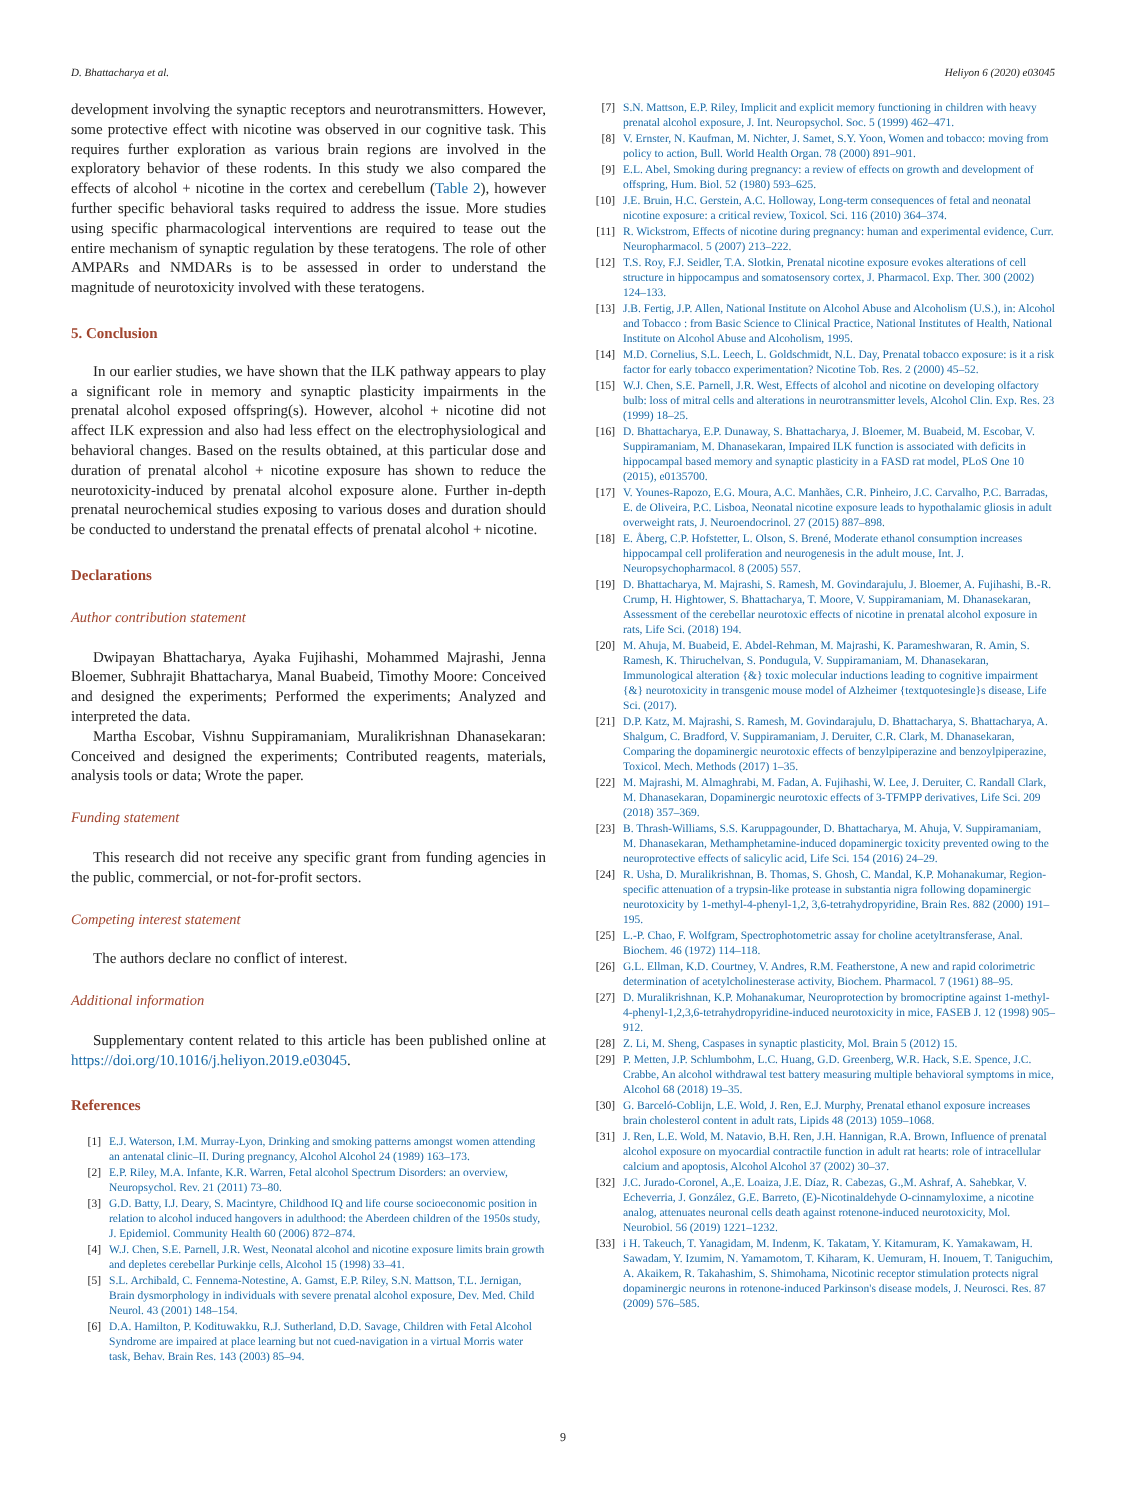D. Bhattacharya et al. Heliyon 6 (2020) e03045
development involving the synaptic receptors and neurotransmitters. However, some protective effect with nicotine was observed in our cognitive task. This requires further exploration as various brain regions are involved in the exploratory behavior of these rodents. In this study we also compared the effects of alcohol + nicotine in the cortex and cerebellum (Table 2), however further specific behavioral tasks required to address the issue. More studies using specific pharmacological interventions are required to tease out the entire mechanism of synaptic regulation by these teratogens. The role of other AMPARs and NMDARs is to be assessed in order to understand the magnitude of neurotoxicity involved with these teratogens.
5. Conclusion
In our earlier studies, we have shown that the ILK pathway appears to play a significant role in memory and synaptic plasticity impairments in the prenatal alcohol exposed offspring(s). However, alcohol + nicotine did not affect ILK expression and also had less effect on the electrophysiological and behavioral changes. Based on the results obtained, at this particular dose and duration of prenatal alcohol + nicotine exposure has shown to reduce the neurotoxicity-induced by prenatal alcohol exposure alone. Further in-depth prenatal neurochemical studies exposing to various doses and duration should be conducted to understand the prenatal effects of prenatal alcohol + nicotine.
Declarations
Author contribution statement
Dwipayan Bhattacharya, Ayaka Fujihashi, Mohammed Majrashi, Jenna Bloemer, Subhrajit Bhattacharya, Manal Buabeid, Timothy Moore: Conceived and designed the experiments; Performed the experiments; Analyzed and interpreted the data.
Martha Escobar, Vishnu Suppiramaniam, Muralikrishnan Dhanasekaran: Conceived and designed the experiments; Contributed reagents, materials, analysis tools or data; Wrote the paper.
Funding statement
This research did not receive any specific grant from funding agencies in the public, commercial, or not-for-profit sectors.
Competing interest statement
The authors declare no conflict of interest.
Additional information
Supplementary content related to this article has been published online at https://doi.org/10.1016/j.heliyon.2019.e03045.
References
[1] E.J. Waterson, I.M. Murray-Lyon, Drinking and smoking patterns amongst women attending an antenatal clinic–II. During pregnancy, Alcohol Alcohol 24 (1989) 163–173.
[2] E.P. Riley, M.A. Infante, K.R. Warren, Fetal alcohol Spectrum Disorders: an overview, Neuropsychol. Rev. 21 (2011) 73–80.
[3] G.D. Batty, I.J. Deary, S. Macintyre, Childhood IQ and life course socioeconomic position in relation to alcohol induced hangovers in adulthood: the Aberdeen children of the 1950s study, J. Epidemiol. Community Health 60 (2006) 872–874.
[4] W.J. Chen, S.E. Parnell, J.R. West, Neonatal alcohol and nicotine exposure limits brain growth and depletes cerebellar Purkinje cells, Alcohol 15 (1998) 33–41.
[5] S.L. Archibald, C. Fennema-Notestine, A. Gamst, E.P. Riley, S.N. Mattson, T.L. Jernigan, Brain dysmorphology in individuals with severe prenatal alcohol exposure, Dev. Med. Child Neurol. 43 (2001) 148–154.
[6] D.A. Hamilton, P. Kodituwakku, R.J. Sutherland, D.D. Savage, Children with Fetal Alcohol Syndrome are impaired at place learning but not cued-navigation in a virtual Morris water task, Behav. Brain Res. 143 (2003) 85–94.
[7] S.N. Mattson, E.P. Riley, Implicit and explicit memory functioning in children with heavy prenatal alcohol exposure, J. Int. Neuropsychol. Soc. 5 (1999) 462–471.
[8] V. Ernster, N. Kaufman, M. Nichter, J. Samet, S.Y. Yoon, Women and tobacco: moving from policy to action, Bull. World Health Organ. 78 (2000) 891–901.
[9] E.L. Abel, Smoking during pregnancy: a review of effects on growth and development of offspring, Hum. Biol. 52 (1980) 593–625.
[10] J.E. Bruin, H.C. Gerstein, A.C. Holloway, Long-term consequences of fetal and neonatal nicotine exposure: a critical review, Toxicol. Sci. 116 (2010) 364–374.
[11] R. Wickstrom, Effects of nicotine during pregnancy: human and experimental evidence, Curr. Neuropharmacol. 5 (2007) 213–222.
[12] T.S. Roy, F.J. Seidler, T.A. Slotkin, Prenatal nicotine exposure evokes alterations of cell structure in hippocampus and somatosensory cortex, J. Pharmacol. Exp. Ther. 300 (2002) 124–133.
[13] J.B. Fertig, J.P. Allen, National Institute on Alcohol Abuse and Alcoholism (U.S.), in: Alcohol and Tobacco : from Basic Science to Clinical Practice, National Institutes of Health, National Institute on Alcohol Abuse and Alcoholism, 1995.
[14] M.D. Cornelius, S.L. Leech, L. Goldschmidt, N.L. Day, Prenatal tobacco exposure: is it a risk factor for early tobacco experimentation? Nicotine Tob. Res. 2 (2000) 45–52.
[15] W.J. Chen, S.E. Parnell, J.R. West, Effects of alcohol and nicotine on developing olfactory bulb: loss of mitral cells and alterations in neurotransmitter levels, Alcohol Clin. Exp. Res. 23 (1999) 18–25.
[16] D. Bhattacharya, E.P. Dunaway, S. Bhattacharya, J. Bloemer, M. Buabeid, M. Escobar, V. Suppiramaniam, M. Dhanasekaran, Impaired ILK function is associated with deficits in hippocampal based memory and synaptic plasticity in a FASD rat model, PLoS One 10 (2015), e0135700.
[17] V. Younes-Rapozo, E.G. Moura, A.C. Manhães, C.R. Pinheiro, J.C. Carvalho, P.C. Barradas, E. de Oliveira, P.C. Lisboa, Neonatal nicotine exposure leads to hypothalamic gliosis in adult overweight rats, J. Neuroendocrinol. 27 (2015) 887–898.
[18] E. Åberg, C.P. Hofstetter, L. Olson, S. Brené, Moderate ethanol consumption increases hippocampal cell proliferation and neurogenesis in the adult mouse, Int. J. Neuropsychopharmacol. 8 (2005) 557.
[19] D. Bhattacharya, M. Majrashi, S. Ramesh, M. Govindarajulu, J. Bloemer, A. Fujihashi, B.-R. Crump, H. Hightower, S. Bhattacharya, T. Moore, V. Suppiramaniam, M. Dhanasekaran, Assessment of the cerebellar neurotoxic effects of nicotine in prenatal alcohol exposure in rats, Life Sci. (2018) 194.
[20] M. Ahuja, M. Buabeid, E. Abdel-Rehman, M. Majrashi, K. Parameshwaran, R. Amin, S. Ramesh, K. Thiruchelvan, S. Pondugula, V. Suppiramaniam, M. Dhanasekaran, Immunological alteration {&} toxic molecular inductions leading to cognitive impairment {&} neurotoxicity in transgenic mouse model of Alzheimer {textquotesingle}s disease, Life Sci. (2017).
[21] D.P. Katz, M. Majrashi, S. Ramesh, M. Govindarajulu, D. Bhattacharya, S. Bhattacharya, A. Shalgum, C. Bradford, V. Suppiramaniam, J. Deruiter, C.R. Clark, M. Dhanasekaran, Comparing the dopaminergic neurotoxic effects of benzylpiperazine and benzoylpiperazine, Toxicol. Mech. Methods (2017) 1–35.
[22] M. Majrashi, M. Almaghrabi, M. Fadan, A. Fujihashi, W. Lee, J. Deruiter, C. Randall Clark, M. Dhanasekaran, Dopaminergic neurotoxic effects of 3-TFMPP derivatives, Life Sci. 209 (2018) 357–369.
[23] B. Thrash-Williams, S.S. Karuppagounder, D. Bhattacharya, M. Ahuja, V. Suppiramaniam, M. Dhanasekaran, Methamphetamine-induced dopaminergic toxicity prevented owing to the neuroprotective effects of salicylic acid, Life Sci. 154 (2016) 24–29.
[24] R. Usha, D. Muralikrishnan, B. Thomas, S. Ghosh, C. Mandal, K.P. Mohanakumar, Region-specific attenuation of a trypsin-like protease in substantia nigra following dopaminergic neurotoxicity by 1-methyl-4-phenyl-1,2, 3,6-tetrahydropyridine, Brain Res. 882 (2000) 191–195.
[25] L.-P. Chao, F. Wolfgram, Spectrophotometric assay for choline acetyltransferase, Anal. Biochem. 46 (1972) 114–118.
[26] G.L. Ellman, K.D. Courtney, V. Andres, R.M. Featherstone, A new and rapid colorimetric determination of acetylcholinesterase activity, Biochem. Pharmacol. 7 (1961) 88–95.
[27] D. Muralikrishnan, K.P. Mohanakumar, Neuroprotection by bromocriptine against 1-methyl-4-phenyl-1,2,3,6-tetrahydropyridine-induced neurotoxicity in mice, FASEB J. 12 (1998) 905–912.
[28] Z. Li, M. Sheng, Caspases in synaptic plasticity, Mol. Brain 5 (2012) 15.
[29] P. Metten, J.P. Schlumbohm, L.C. Huang, G.D. Greenberg, W.R. Hack, S.E. Spence, J.C. Crabbe, An alcohol withdrawal test battery measuring multiple behavioral symptoms in mice, Alcohol 68 (2018) 19–35.
[30] G. Barceló-Coblijn, L.E. Wold, J. Ren, E.J. Murphy, Prenatal ethanol exposure increases brain cholesterol content in adult rats, Lipids 48 (2013) 1059–1068.
[31] J. Ren, L.E. Wold, M. Natavio, B.H. Ren, J.H. Hannigan, R.A. Brown, Influence of prenatal alcohol exposure on myocardial contractile function in adult rat hearts: role of intracellular calcium and apoptosis, Alcohol Alcohol 37 (2002) 30–37.
[32] J.C. Jurado-Coronel, A.,E. Loaiza, J.E. Díaz, R. Cabezas, G.,M. Ashraf, A. Sahebkar, V. Echeverria, J. González, G.E. Barreto, (E)-Nicotinaldehyde O-cinnamyloxime, a nicotine analog, attenuates neuronal cells death against rotenone-induced neurotoxicity, Mol. Neurobiol. 56 (2019) 1221–1232.
[33] i H. Takeuch, T. Yanagidam, M. Indenm, K. Takatam, Y. Kitamuram, K. Yamakawam, H. Sawadam, Y. Izumim, N. Yamamotom, T. Kiharam, K. Uemuram, H. Inouem, T. Taniguchim, A. Akaikem, R. Takahashim, S. Shimohama, Nicotinic receptor stimulation protects nigral dopaminergic neurons in rotenone-induced Parkinson's disease models, J. Neurosci. Res. 87 (2009) 576–585.
9